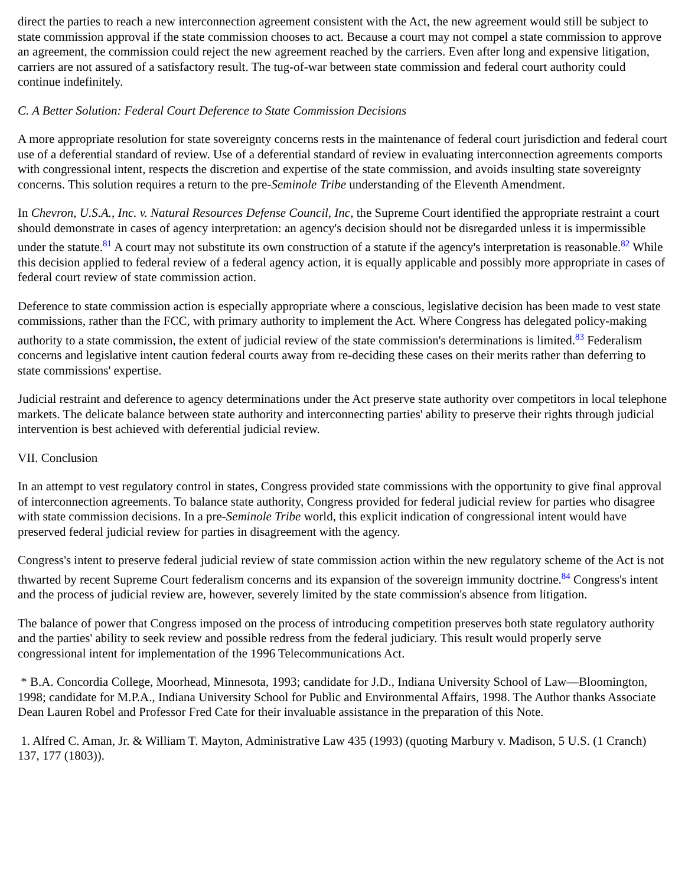direct the parties to reach a new interconnection agreement consistent with the Act, the new agreement would still be subject to state commission approval if the state commission chooses to act. Because a court may not compel a state commission to approve an agreement, the commission could reject the new agreement reached by the carriers. Even after long and expensive litigation, carriers are not assured of a satisfactory result. The tug-of-war between state commission and federal court authority could continue indefinitely.
C. A Better Solution: Federal Court Deference to State Commission Decisions
A more appropriate resolution for state sovereignty concerns rests in the maintenance of federal court jurisdiction and federal court use of a deferential standard of review. Use of a deferential standard of review in evaluating interconnection agreements comports with congressional intent, respects the discretion and expertise of the state commission, and avoids insulting state sovereignty concerns. This solution requires a return to the pre-Seminole Tribe understanding of the Eleventh Amendment.
In Chevron, U.S.A., Inc. v. Natural Resources Defense Council, Inc, the Supreme Court identified the appropriate restraint a court should demonstrate in cases of agency interpretation: an agency's decision should not be disregarded unless it is impermissible under the statute.<sup>81</sup> A court may not substitute its own construction of a statute if the agency's interpretation is reasonable.<sup>82</sup> While this decision applied to federal review of a federal agency action, it is equally applicable and possibly more appropriate in cases of federal court review of state commission action.
Deference to state commission action is especially appropriate where a conscious, legislative decision has been made to vest state commissions, rather than the FCC, with primary authority to implement the Act. Where Congress has delegated policy-making authority to a state commission, the extent of judicial review of the state commission's determinations is limited.<sup>83</sup> Federalism concerns and legislative intent caution federal courts away from re-deciding these cases on their merits rather than deferring to state commissions' expertise.
Judicial restraint and deference to agency determinations under the Act preserve state authority over competitors in local telephone markets. The delicate balance between state authority and interconnecting parties' ability to preserve their rights through judicial intervention is best achieved with deferential judicial review.
VII. Conclusion
In an attempt to vest regulatory control in states, Congress provided state commissions with the opportunity to give final approval of interconnection agreements. To balance state authority, Congress provided for federal judicial review for parties who disagree with state commission decisions. In a pre-Seminole Tribe world, this explicit indication of congressional intent would have preserved federal judicial review for parties in disagreement with the agency.
Congress's intent to preserve federal judicial review of state commission action within the new regulatory scheme of the Act is not thwarted by recent Supreme Court federalism concerns and its expansion of the sovereign immunity doctrine.<sup>84</sup> Congress's intent and the process of judicial review are, however, severely limited by the state commission's absence from litigation.
The balance of power that Congress imposed on the process of introducing competition preserves both state regulatory authority and the parties' ability to seek review and possible redress from the federal judiciary. This result would properly serve congressional intent for implementation of the 1996 Telecommunications Act.
* B.A. Concordia College, Moorhead, Minnesota, 1993; candidate for J.D., Indiana University School of Law—Bloomington, 1998; candidate for M.P.A., Indiana University School for Public and Environmental Affairs, 1998. The Author thanks Associate Dean Lauren Robel and Professor Fred Cate for their invaluable assistance in the preparation of this Note.
1. Alfred C. Aman, Jr. & William T. Mayton, Administrative Law 435 (1993) (quoting Marbury v. Madison, 5 U.S. (1 Cranch) 137, 177 (1803)).